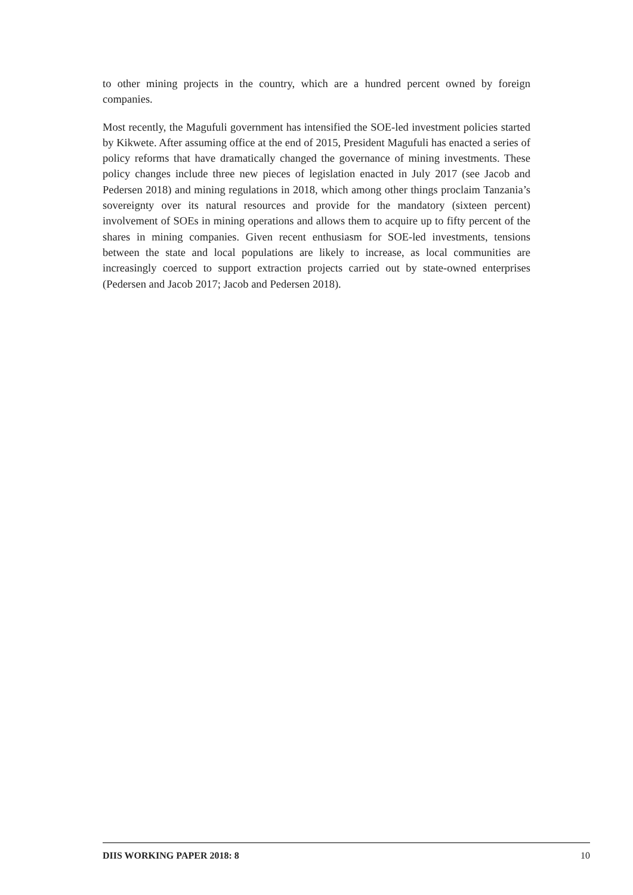to other mining projects in the country, which are a hundred percent owned by foreign companies.
Most recently, the Magufuli government has intensified the SOE-led investment policies started by Kikwete. After assuming office at the end of 2015, President Magufuli has enacted a series of policy reforms that have dramatically changed the governance of mining investments. These policy changes include three new pieces of legislation enacted in July 2017 (see Jacob and Pedersen 2018) and mining regulations in 2018, which among other things proclaim Tanzania’s sovereignty over its natural resources and provide for the mandatory (sixteen percent) involvement of SOEs in mining operations and allows them to acquire up to fifty percent of the shares in mining companies. Given recent enthusiasm for SOE-led investments, tensions between the state and local populations are likely to increase, as local communities are increasingly coerced to support extraction projects carried out by state-owned enterprises (Pedersen and Jacob 2017; Jacob and Pedersen 2018).
DIIS WORKING PAPER 2018: 8 10